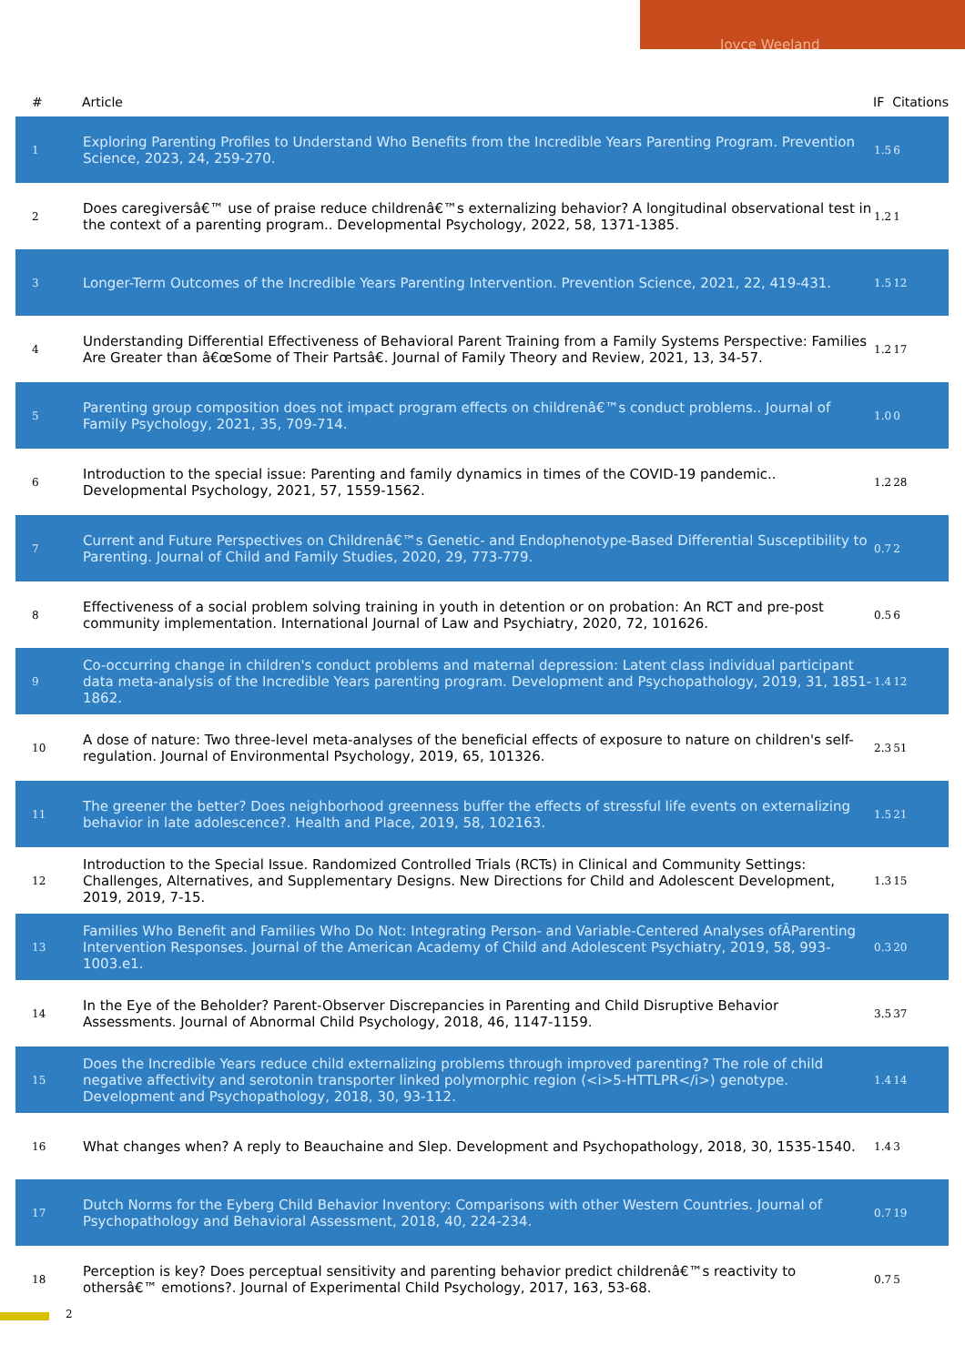Joyce Weeland
| # | Article | IF | Citations |
| --- | --- | --- | --- |
| 1 | Exploring Parenting Profiles to Understand Who Benefits from the Incredible Years Parenting Program. Prevention Science, 2023, 24, 259-270. | 1.5 | 6 |
| 2 | Does caregiversâ€™ use of praise reduce childrenâ€™s externalizing behavior? A longitudinal observational test in the context of a parenting program.. Developmental Psychology, 2022, 58, 1371-1385. | 1.2 | 1 |
| 3 | Longer-Term Outcomes of the Incredible Years Parenting Intervention. Prevention Science, 2021, 22, 419-431. | 1.5 | 12 |
| 4 | Understanding Differential Effectiveness of Behavioral Parent Training from a Family Systems Perspective: Families Are Greater than â€œSome of Their Partsâ€. Journal of Family Theory and Review, 2021, 13, 34-57. | 1.2 | 17 |
| 5 | Parenting group composition does not impact program effects on childrenâ€™s conduct problems.. Journal of Family Psychology, 2021, 35, 709-714. | 1.0 | 0 |
| 6 | Introduction to the special issue: Parenting and family dynamics in times of the COVID-19 pandemic.. Developmental Psychology, 2021, 57, 1559-1562. | 1.2 | 28 |
| 7 | Current and Future Perspectives on Childrenâ€™s Genetic- and Endophenotype-Based Differential Susceptibility to Parenting. Journal of Child and Family Studies, 2020, 29, 773-779. | 0.7 | 2 |
| 8 | Effectiveness of a social problem solving training in youth in detention or on probation: An RCT and pre-post community implementation. International Journal of Law and Psychiatry, 2020, 72, 101626. | 0.5 | 6 |
| 9 | Co-occurring change in children's conduct problems and maternal depression: Latent class individual participant data meta-analysis of the Incredible Years parenting program. Development and Psychopathology, 2019, 31, 1851-1862. | 1.4 | 12 |
| 10 | A dose of nature: Two three-level meta-analyses of the beneficial effects of exposure to nature on children's self-regulation. Journal of Environmental Psychology, 2019, 65, 101326. | 2.3 | 51 |
| 11 | The greener the better? Does neighborhood greenness buffer the effects of stressful life events on externalizing behavior in late adolescence?. Health and Place, 2019, 58, 102163. | 1.5 | 21 |
| 12 | Introduction to the Special Issue. Randomized Controlled Trials (RCTs) in Clinical and Community Settings: Challenges, Alternatives, and Supplementary Designs. New Directions for Child and Adolescent Development, 2019, 2019, 7-15. | 1.3 | 15 |
| 13 | Families Who Benefit and Families Who Do Not: Integrating Person- and Variable-Centered Analyses ofÂParenting Intervention Responses. Journal of the American Academy of Child and Adolescent Psychiatry, 2019, 58, 993-1003.e1. | 0.3 | 20 |
| 14 | In the Eye of the Beholder? Parent-Observer Discrepancies in Parenting and Child Disruptive Behavior Assessments. Journal of Abnormal Child Psychology, 2018, 46, 1147-1159. | 3.5 | 37 |
| 15 | Does the Incredible Years reduce child externalizing problems through improved parenting? The role of child negative affectivity and serotonin transporter linked polymorphic region (<i>5-HTTLPR</i>) genotype. Development and Psychopathology, 2018, 30, 93-112. | 1.4 | 14 |
| 16 | What changes when? A reply to Beauchaine and Slep. Development and Psychopathology, 2018, 30, 1535-1540. | 1.4 | 3 |
| 17 | Dutch Norms for the Eyberg Child Behavior Inventory: Comparisons with other Western Countries. Journal of Psychopathology and Behavioral Assessment, 2018, 40, 224-234. | 0.7 | 19 |
| 18 | Perception is key? Does perceptual sensitivity and parenting behavior predict childrenâ€™s reactivity to othersâ€™ emotions?. Journal of Experimental Child Psychology, 2017, 163, 53-68. | 0.7 | 5 |
2